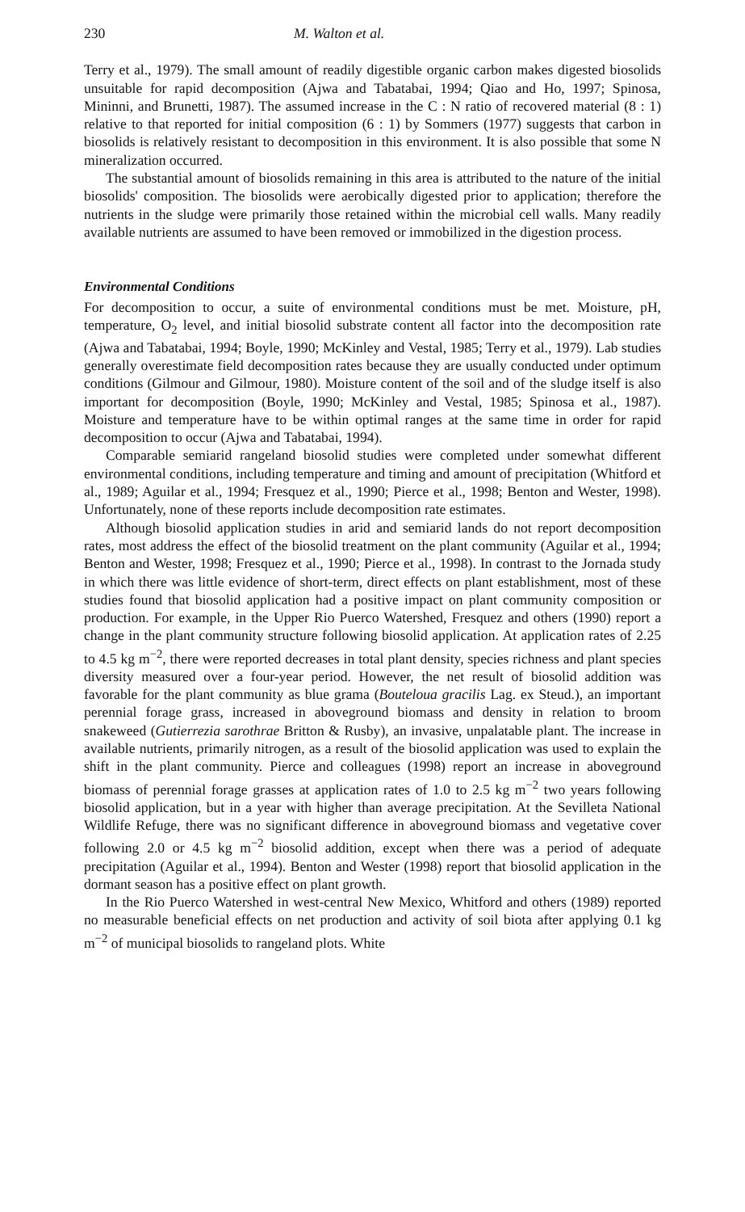230 M. Walton et al.
Terry et al., 1979). The small amount of readily digestible organic carbon makes digested biosolids unsuitable for rapid decomposition (Ajwa and Tabatabai, 1994; Qiao and Ho, 1997; Spinosa, Mininni, and Brunetti, 1987). The assumed increase in the C : N ratio of recovered material (8 : 1) relative to that reported for initial composition (6 : 1) by Sommers (1977) suggests that carbon in biosolids is relatively resistant to decomposition in this environment. It is also possible that some N mineralization occurred.
The substantial amount of biosolids remaining in this area is attributed to the nature of the initial biosolids' composition. The biosolids were aerobically digested prior to application; therefore the nutrients in the sludge were primarily those retained within the microbial cell walls. Many readily available nutrients are assumed to have been removed or immobilized in the digestion process.
Environmental Conditions
For decomposition to occur, a suite of environmental conditions must be met. Moisture, pH, temperature, O<sub>2</sub> level, and initial biosolid substrate content all factor into the decomposition rate (Ajwa and Tabatabai, 1994; Boyle, 1990; McKinley and Vestal, 1985; Terry et al., 1979). Lab studies generally overestimate field decomposition rates because they are usually conducted under optimum conditions (Gilmour and Gilmour, 1980). Moisture content of the soil and of the sludge itself is also important for decomposition (Boyle, 1990; McKinley and Vestal, 1985; Spinosa et al., 1987). Moisture and temperature have to be within optimal ranges at the same time in order for rapid decomposition to occur (Ajwa and Tabatabai, 1994).
Comparable semiarid rangeland biosolid studies were completed under somewhat different environmental conditions, including temperature and timing and amount of precipitation (Whitford et al., 1989; Aguilar et al., 1994; Fresquez et al., 1990; Pierce et al., 1998; Benton and Wester, 1998). Unfortunately, none of these reports include decomposition rate estimates.
Although biosolid application studies in arid and semiarid lands do not report decomposition rates, most address the effect of the biosolid treatment on the plant community (Aguilar et al., 1994; Benton and Wester, 1998; Fresquez et al., 1990; Pierce et al., 1998). In contrast to the Jornada study in which there was little evidence of short-term, direct effects on plant establishment, most of these studies found that biosolid application had a positive impact on plant community composition or production. For example, in the Upper Rio Puerco Watershed, Fresquez and others (1990) report a change in the plant community structure following biosolid application. At application rates of 2.25 to 4.5 kg m<sup>−2</sup>, there were reported decreases in total plant density, species richness and plant species diversity measured over a four-year period. However, the net result of biosolid addition was favorable for the plant community as blue grama (Bouteloua gracilis Lag. ex Steud.), an important perennial forage grass, increased in aboveground biomass and density in relation to broom snakeweed (Gutierrezia sarothrae Britton & Rusby), an invasive, unpalatable plant. The increase in available nutrients, primarily nitrogen, as a result of the biosolid application was used to explain the shift in the plant community. Pierce and colleagues (1998) report an increase in aboveground biomass of perennial forage grasses at application rates of 1.0 to 2.5 kg m<sup>−2</sup> two years following biosolid application, but in a year with higher than average precipitation. At the Sevilleta National Wildlife Refuge, there was no significant difference in aboveground biomass and vegetative cover following 2.0 or 4.5 kg m<sup>−2</sup> biosolid addition, except when there was a period of adequate precipitation (Aguilar et al., 1994). Benton and Wester (1998) report that biosolid application in the dormant season has a positive effect on plant growth.
In the Rio Puerco Watershed in west-central New Mexico, Whitford and others (1989) reported no measurable beneficial effects on net production and activity of soil biota after applying 0.1 kg m<sup>−2</sup> of municipal biosolids to rangeland plots. White